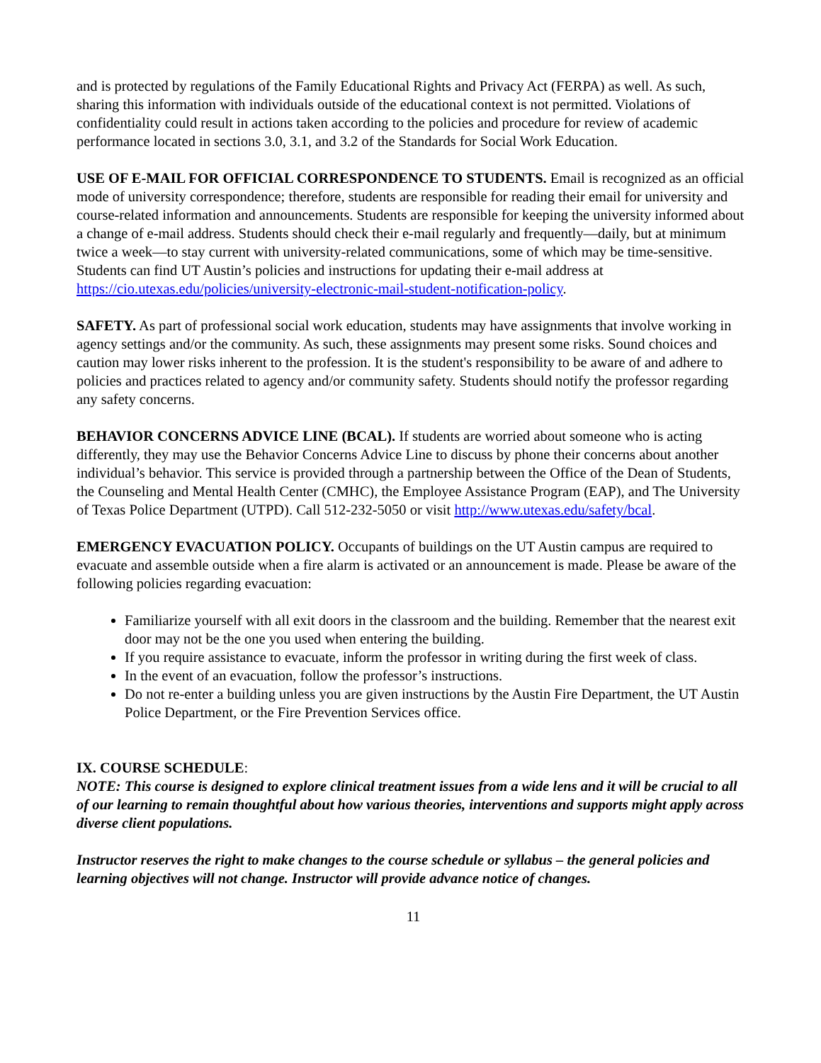and is protected by regulations of the Family Educational Rights and Privacy Act (FERPA) as well. As such, sharing this information with individuals outside of the educational context is not permitted. Violations of confidentiality could result in actions taken according to the policies and procedure for review of academic performance located in sections 3.0, 3.1, and 3.2 of the Standards for Social Work Education.
USE OF E-MAIL FOR OFFICIAL CORRESPONDENCE TO STUDENTS. Email is recognized as an official mode of university correspondence; therefore, students are responsible for reading their email for university and course-related information and announcements. Students are responsible for keeping the university informed about a change of e-mail address. Students should check their e-mail regularly and frequently—daily, but at minimum twice a week—to stay current with university-related communications, some of which may be time-sensitive. Students can find UT Austin’s policies and instructions for updating their e-mail address at https://cio.utexas.edu/policies/university-electronic-mail-student-notification-policy.
SAFETY. As part of professional social work education, students may have assignments that involve working in agency settings and/or the community. As such, these assignments may present some risks. Sound choices and caution may lower risks inherent to the profession. It is the student's responsibility to be aware of and adhere to policies and practices related to agency and/or community safety. Students should notify the professor regarding any safety concerns.
BEHAVIOR CONCERNS ADVICE LINE (BCAL). If students are worried about someone who is acting differently, they may use the Behavior Concerns Advice Line to discuss by phone their concerns about another individual’s behavior. This service is provided through a partnership between the Office of the Dean of Students, the Counseling and Mental Health Center (CMHC), the Employee Assistance Program (EAP), and The University of Texas Police Department (UTPD). Call 512-232-5050 or visit http://www.utexas.edu/safety/bcal.
EMERGENCY EVACUATION POLICY. Occupants of buildings on the UT Austin campus are required to evacuate and assemble outside when a fire alarm is activated or an announcement is made. Please be aware of the following policies regarding evacuation:
Familiarize yourself with all exit doors in the classroom and the building. Remember that the nearest exit door may not be the one you used when entering the building.
If you require assistance to evacuate, inform the professor in writing during the first week of class.
In the event of an evacuation, follow the professor’s instructions.
Do not re-enter a building unless you are given instructions by the Austin Fire Department, the UT Austin Police Department, or the Fire Prevention Services office.
IX. COURSE SCHEDULE:
NOTE: This course is designed to explore clinical treatment issues from a wide lens and it will be crucial to all of our learning to remain thoughtful about how various theories, interventions and supports might apply across diverse client populations.
Instructor reserves the right to make changes to the course schedule or syllabus – the general policies and learning objectives will not change. Instructor will provide advance notice of changes.
11